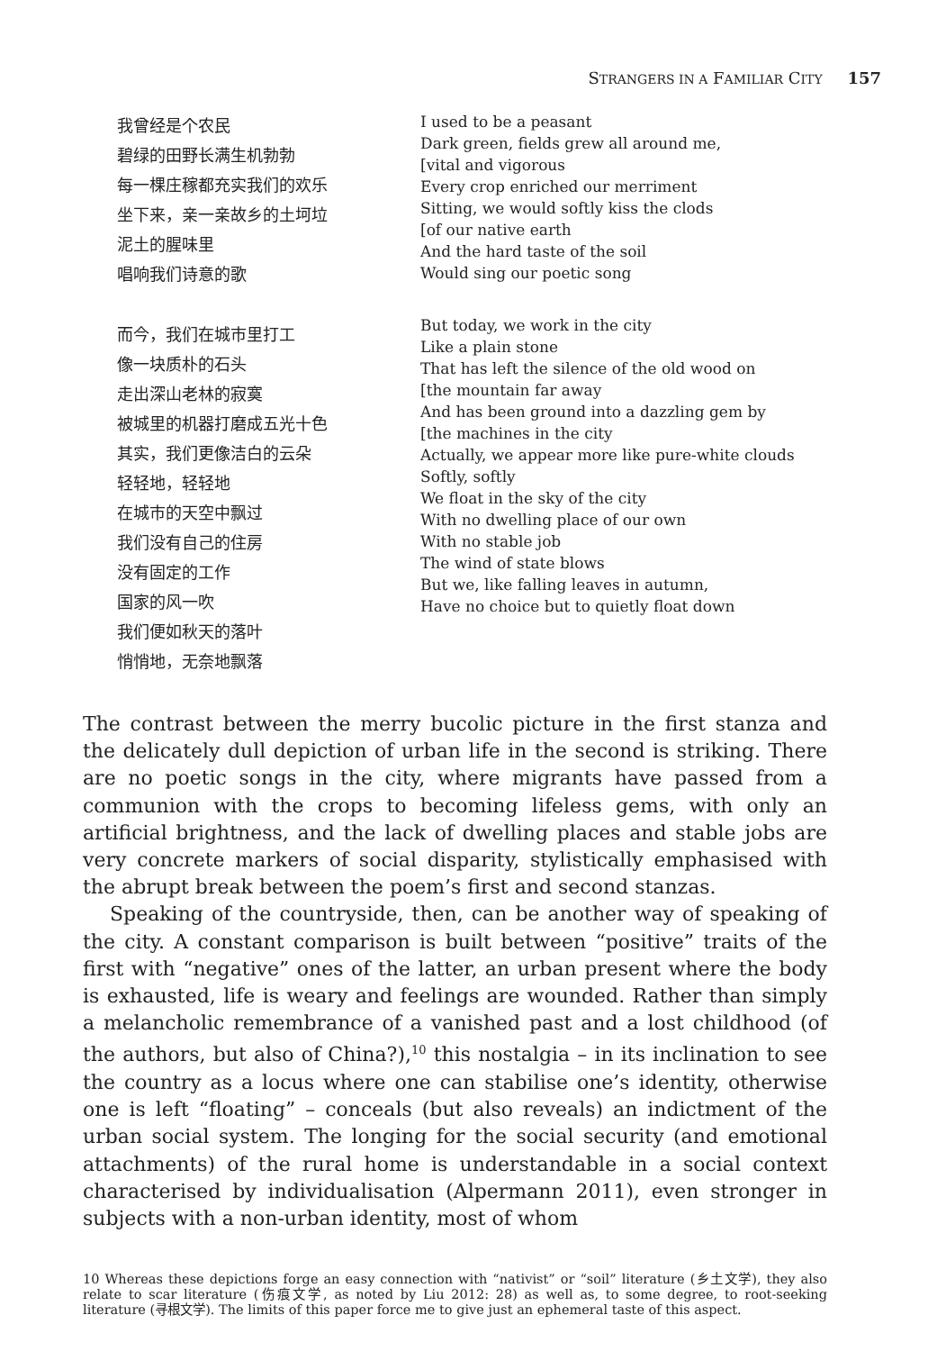STRANGERS IN A FAMILIAR CITY 157
我曾经是个农民
碧绿的田野长满生机勃勃
每一棵庄稼都充实我们的欢乐
坐下来，亲一亲故乡的土坷垃
泥土的腥味里
唱响我们诗意的歌
而今，我们在城市里打工
像一块质朴的石头
走出深山老林的寂寞
被城里的机器打磨成五光十色
其实，我们更像洁白的云朵
轻轻地，轻轻地
在城市的天空中飘过
我们没有自己的住房
没有固定的工作
国家的风一吹
我们便如秋天的落叶
悄悄地，无奈地飘落
I used to be a peasant
Dark green, fields grew all around me,
[vital and vigorous
Every crop enriched our merriment
Sitting, we would softly kiss the clods
[of our native earth
And the hard taste of the soil
Would sing our poetic song
But today, we work in the city
Like a plain stone
That has left the silence of the old wood on
[the mountain far away
And has been ground into a dazzling gem by
[the machines in the city
Actually, we appear more like pure-white clouds
Softly, softly
We float in the sky of the city
With no dwelling place of our own
With no stable job
The wind of state blows
But we, like falling leaves in autumn,
Have no choice but to quietly float down
The contrast between the merry bucolic picture in the first stanza and the delicately dull depiction of urban life in the second is striking. There are no poetic songs in the city, where migrants have passed from a communion with the crops to becoming lifeless gems, with only an artificial brightness, and the lack of dwelling places and stable jobs are very concrete markers of social disparity, stylistically emphasised with the abrupt break between the poem’s first and second stanzas.
Speaking of the countryside, then, can be another way of speaking of the city. A constant comparison is built between “positive” traits of the first with “negative” ones of the latter, an urban present where the body is exhausted, life is weary and feelings are wounded. Rather than simply a melancholic remembrance of a vanished past and a lost childhood (of the authors, but also of China?),<sup>10</sup> this nostalgia – in its inclination to see the country as a locus where one can stabilise one’s identity, otherwise one is left “floating” – conceals (but also reveals) an indictment of the urban social system. The longing for the social security (and emotional attachments) of the rural home is understandable in a social context characterised by individualisation (Alpermann 2011), even stronger in subjects with a non-urban identity, most of whom
10 Whereas these depictions forge an easy connection with “nativist” or “soil” literature (乡土文学), they also relate to scar literature (伤痕文学, as noted by Liu 2012: 28) as well as, to some degree, to root-seeking literature (寻根文学). The limits of this paper force me to give just an ephemeral taste of this aspect.